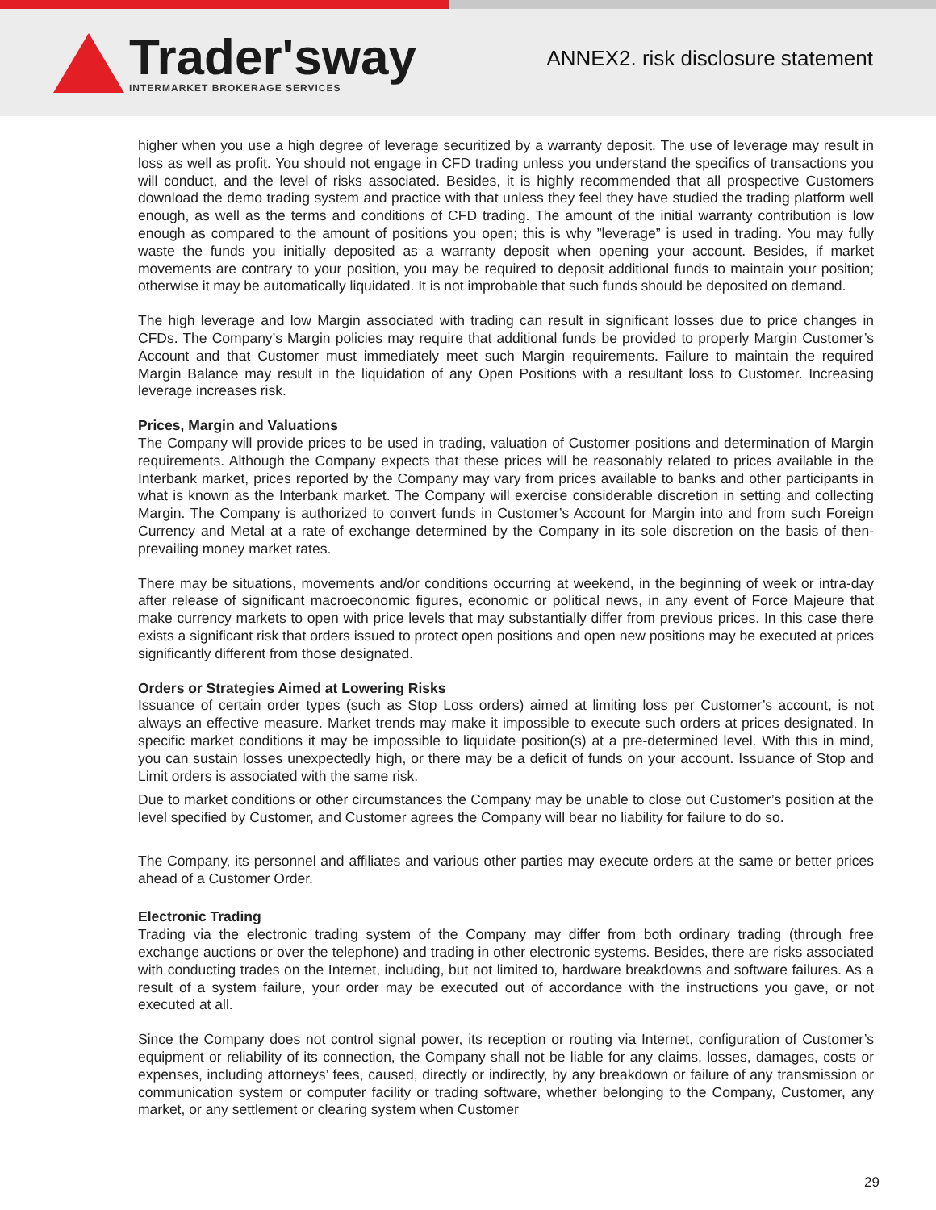Trader'sway
INTERMARKET BROKERAGE SERVICES
ANNEX2. risk disclosure statement
higher when you use a high degree of leverage securitized by a warranty deposit. The use of leverage may result in loss as well as profit. You should not engage in CFD trading unless you understand the specifics of transactions you will conduct, and the level of risks associated. Besides, it is highly recommended that all prospective Customers download the demo trading system and practice with that unless they feel they have studied the trading platform well enough, as well as the terms and conditions of CFD trading. The amount of the initial warranty contribution is low enough as compared to the amount of positions you open; this is why ”leverage” is used in trading. You may fully waste the funds you initially deposited as a warranty deposit when opening your account. Besides, if market movements are contrary to your position, you may be required to deposit additional funds to maintain your position; otherwise it may be automatically liquidated. It is not improbable that such funds should be deposited on demand.
The high leverage and low Margin associated with trading can result in significant losses due to price changes in CFDs. The Company’s Margin policies may require that additional funds be provided to properly Margin Customer’s Account and that Customer must immediately meet such Margin requirements. Failure to maintain the required Margin Balance may result in the liquidation of any Open Positions with a resultant loss to Customer. Increasing leverage increases risk.
Prices, Margin and Valuations
The Company will provide prices to be used in trading, valuation of Customer positions and determination of Margin requirements. Although the Company expects that these prices will be reasonably related to prices available in the Interbank market, prices reported by the Company may vary from prices available to banks and other participants in what is known as the Interbank market. The Company will exercise considerable discretion in setting and collecting Margin. The Company is authorized to convert funds in Customer’s Account for Margin into and from such Foreign Currency and Metal at a rate of exchange determined by the Company in its sole discretion on the basis of then-prevailing money market rates.
There may be situations, movements and/or conditions occurring at weekend, in the beginning of week or intra-day after release of significant macroeconomic figures, economic or political news, in any event of Force Majeure that make currency markets to open with price levels that may substantially differ from previous prices. In this case there exists a significant risk that orders issued to protect open positions and open new positions may be executed at prices significantly different from those designated.
Orders or Strategies Aimed at Lowering Risks
Issuance of certain order types (such as Stop Loss orders) aimed at limiting loss per Customer’s account, is not always an effective measure. Market trends may make it impossible to execute such orders at prices designated. In specific market conditions it may be impossible to liquidate position(s) at a pre-determined level. With this in mind, you can sustain losses unexpectedly high, or there may be a deficit of funds on your account. Issuance of Stop and Limit orders is associated with the same risk.
Due to market conditions or other circumstances the Company may be unable to close out Customer’s position at the level specified by Customer, and Customer agrees the Company will bear no liability for failure to do so.
The Company, its personnel and affiliates and various other parties may execute orders at the same or better prices ahead of a Customer Order.
Electronic Trading
Trading via the electronic trading system of the Company may differ from both ordinary trading (through free exchange auctions or over the telephone) and trading in other electronic systems. Besides, there are risks associated with conducting trades on the Internet, including, but not limited to, hardware breakdowns and software failures. As a result of a system failure, your order may be executed out of accordance with the instructions you gave, or not executed at all.
Since the Company does not control signal power, its reception or routing via Internet, configuration of Customer’s equipment or reliability of its connection, the Company shall not be liable for any claims, losses, damages, costs or expenses, including attorneys’ fees, caused, directly or indirectly, by any breakdown or failure of any transmission or communication system or computer facility or trading software, whether belonging to the Company, Customer, any market, or any settlement or clearing system when Customer
29